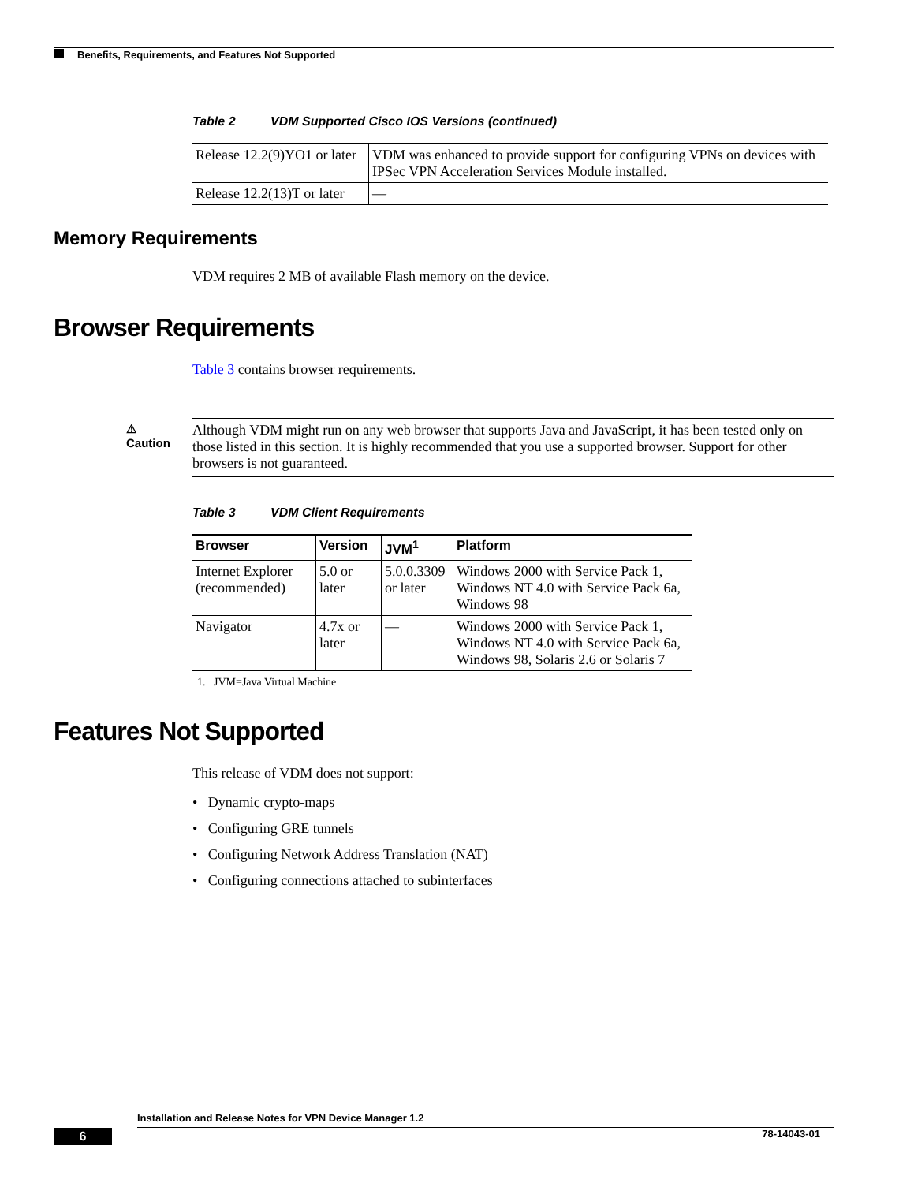Benefits, Requirements, and Features Not Supported
Table 2 VDM Supported Cisco IOS Versions (continued)
| Release 12.2(9)YO1 or later | VDM was enhanced to provide support for configuring VPNs on devices with IPSec VPN Acceleration Services Module installed. |
| Release 12.2(13)T or later | — |
Memory Requirements
VDM requires 2 MB of available Flash memory on the device.
Browser Requirements
Table 3 contains browser requirements.
⚠
Caution
Although VDM might run on any web browser that supports Java and JavaScript, it has been tested only on those listed in this section. It is highly recommended that you use a supported browser. Support for other browsers is not guaranteed.
Table 3 VDM Client Requirements
| Browser | Version | JVM<sup>1</sup> | Platform |
| --- | --- | --- | --- |
| Internet Explorer (recommended) | 5.0 or later | 5.0.0.3309 or later | Windows 2000 with Service Pack 1, Windows NT 4.0 with Service Pack 6a, Windows 98 |
| Navigator | 4.7x or later | — | Windows 2000 with Service Pack 1, Windows NT 4.0 with Service Pack 6a, Windows 98, Solaris 2.6 or Solaris 7 |
1. JVM=Java Virtual Machine
Features Not Supported
This release of VDM does not support:
• Dynamic crypto-maps
• Configuring GRE tunnels
• Configuring Network Address Translation (NAT)
• Configuring connections attached to subinterfaces
Installation and Release Notes for VPN Device Manager 1.2
6 78-14043-01